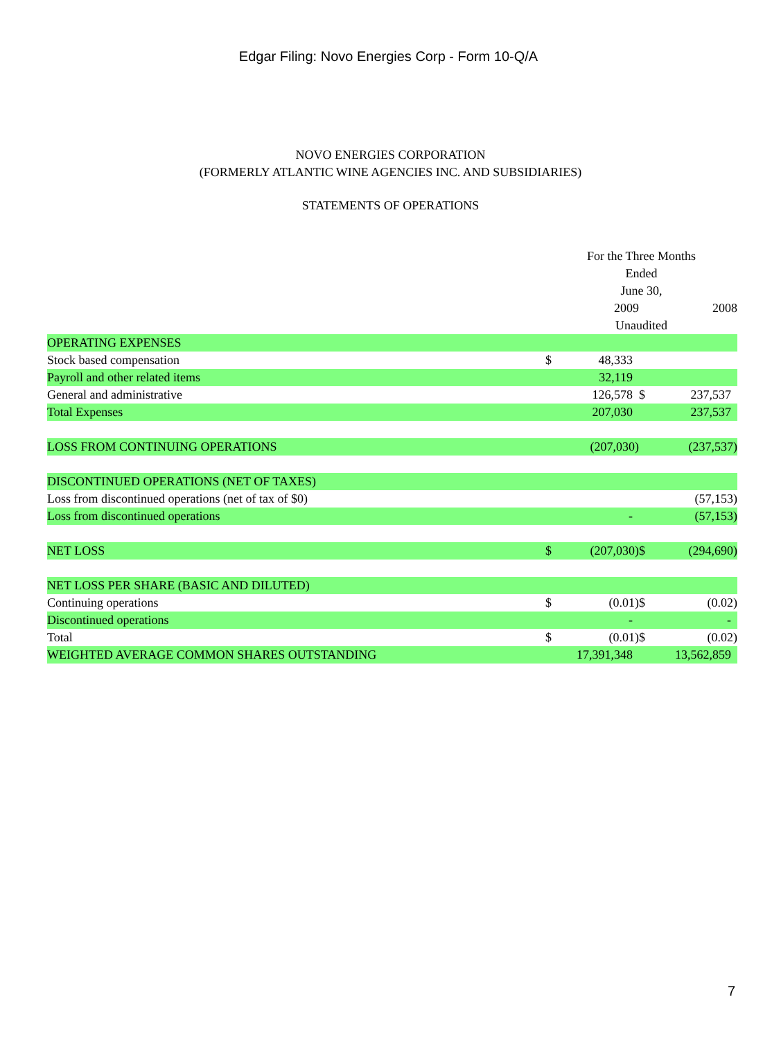Edgar Filing: Novo Energies Corp - Form 10-Q/A
NOVO ENERGIES CORPORATION
(FORMERLY ATLANTIC WINE AGENCIES INC. AND SUBSIDIARIES)
STATEMENTS OF OPERATIONS
| | For the Three Months Ended June 30, | | | |
| --- | --- | --- | --- | --- |
| | | 2009 | | 2008 |
| | Unaudited | | | |
| OPERATING EXPENSES | | | | |
| Stock based compensation | $ | 48,333 | | |
| Payroll and other related items | | 32,119 | | |
| General and administrative | | 126,578 | $ | 237,537 |
| Total Expenses | | 207,030 | | 237,537 |
| LOSS FROM CONTINUING OPERATIONS | | (207,030) | | (237,537) |
| DISCONTINUED OPERATIONS (NET OF TAXES) | | | | |
| Loss from discontinued operations (net of tax of $0) | | | | (57,153) |
| Loss from discontinued operations | | - | | (57,153) |
| NET LOSS | $ | (207,030) | $ | (294,690) |
| NET LOSS PER SHARE (BASIC AND DILUTED) | | | | |
| Continuing operations | $ | (0.01) | $ | (0.02) |
| Discontinued operations | | - | | - |
| Total | $ | (0.01) | $ | (0.02) |
| WEIGHTED AVERAGE COMMON SHARES OUTSTANDING | | 17,391,348 | | 13,562,859 |
7